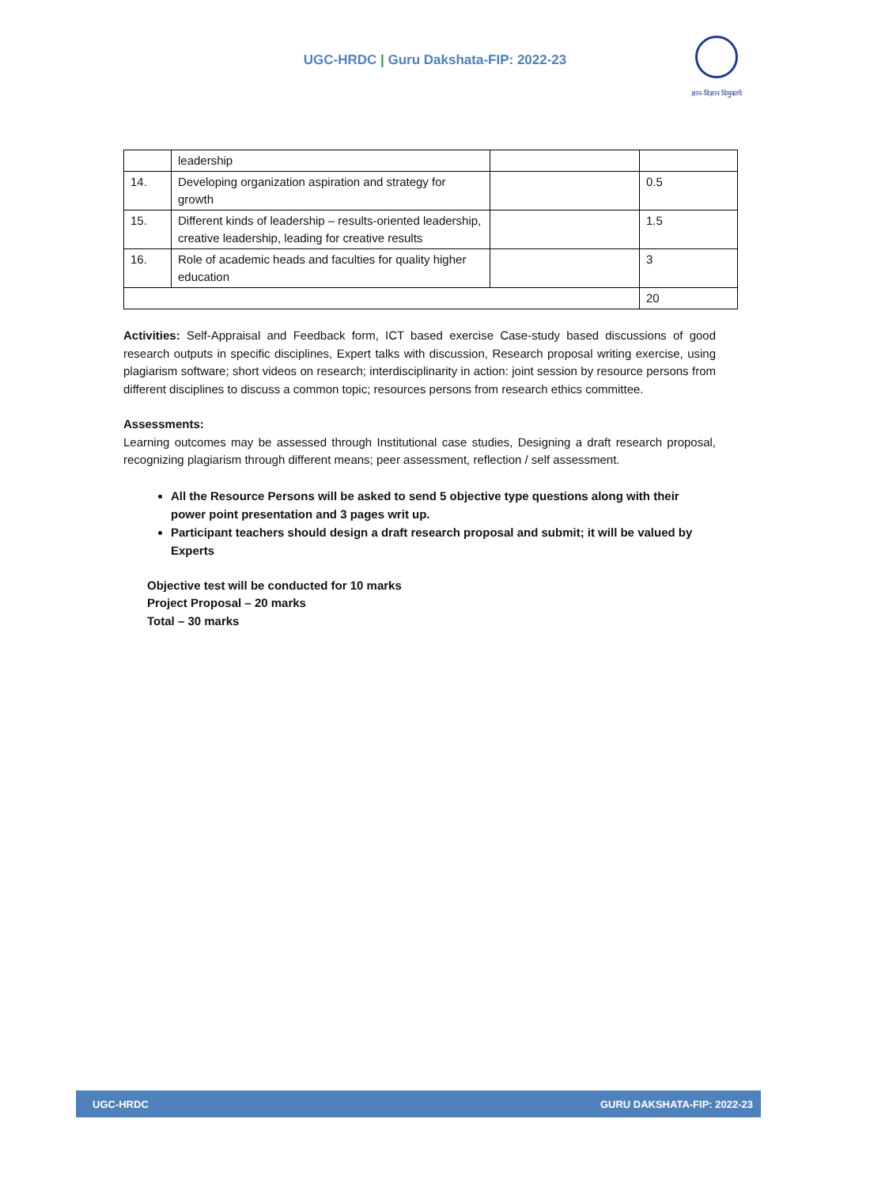UGC-HRDC | Guru Dakshata-FIP: 2022-23
ज्ञान-विज्ञान विमुक्तये
| | leadership | | |
| 14. | Developing organization aspiration and strategy for growth | | 0.5 |
| 15. | Different kinds of leadership – results-oriented leadership, creative leadership, leading for creative results | | 1.5 |
| 16. | Role of academic heads and faculties for quality higher education | | 3 |
| | | | 20 |
Activities: Self-Appraisal and Feedback form, ICT based exercise Case-study based discussions of good research outputs in specific disciplines, Expert talks with discussion, Research proposal writing exercise, using plagiarism software; short videos on research; interdisciplinarity in action: joint session by resource persons from different disciplines to discuss a common topic; resources persons from research ethics committee.
Assessments:
Learning outcomes may be assessed through Institutional case studies, Designing a draft research proposal, recognizing plagiarism through different means; peer assessment, reflection / self assessment.
All the Resource Persons will be asked to send 5 objective type questions along with their power point presentation and 3 pages writ up.
Participant teachers should design a draft research proposal and submit; it will be valued by Experts
Objective test will be conducted for 10 marks
Project Proposal – 20 marks
Total – 30 marks
UGC-HRDC GURU DAKSHATA-FIP: 2022-23